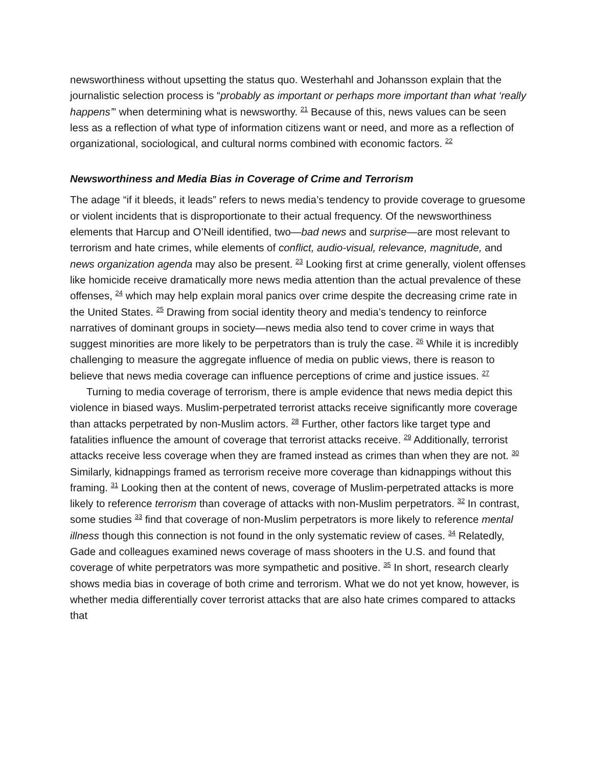newsworthiness without upsetting the status quo. Westerhahl and Johansson explain that the journalistic selection process is “probably as important or perhaps more important than what ‘really happens’” when determining what is newsworthy. <sup>21</sup> Because of this, news values can be seen less as a reflection of what type of information citizens want or need, and more as a reflection of organizational, sociological, and cultural norms combined with economic factors. <sup>22</sup>
Newsworthiness and Media Bias in Coverage of Crime and Terrorism
The adage “if it bleeds, it leads” refers to news media’s tendency to provide coverage to gruesome or violent incidents that is disproportionate to their actual frequency. Of the newsworthiness elements that Harcup and O’Neill identified, two—bad news and surprise—are most relevant to terrorism and hate crimes, while elements of conflict, audio-visual, relevance, magnitude, and news organization agenda may also be present. <sup>23</sup> Looking first at crime generally, violent offenses like homicide receive dramatically more news media attention than the actual prevalence of these offenses, <sup>24</sup> which may help explain moral panics over crime despite the decreasing crime rate in the United States. <sup>25</sup> Drawing from social identity theory and media’s tendency to reinforce narratives of dominant groups in society—news media also tend to cover crime in ways that suggest minorities are more likely to be perpetrators than is truly the case. <sup>26</sup> While it is incredibly challenging to measure the aggregate influence of media on public views, there is reason to believe that news media coverage can influence perceptions of crime and justice issues. <sup>27</sup>
Turning to media coverage of terrorism, there is ample evidence that news media depict this violence in biased ways. Muslim-perpetrated terrorist attacks receive significantly more coverage than attacks perpetrated by non-Muslim actors. <sup>28</sup> Further, other factors like target type and fatalities influence the amount of coverage that terrorist attacks receive. <sup>29</sup> Additionally, terrorist attacks receive less coverage when they are framed instead as crimes than when they are not. <sup>30</sup> Similarly, kidnappings framed as terrorism receive more coverage than kidnappings without this framing. <sup>31</sup> Looking then at the content of news, coverage of Muslim-perpetrated attacks is more likely to reference terrorism than coverage of attacks with non-Muslim perpetrators. <sup>32</sup> In contrast, some studies <sup>33</sup> find that coverage of non-Muslim perpetrators is more likely to reference mental illness though this connection is not found in the only systematic review of cases. <sup>34</sup> Relatedly, Gade and colleagues examined news coverage of mass shooters in the U.S. and found that coverage of white perpetrators was more sympathetic and positive. <sup>35</sup> In short, research clearly shows media bias in coverage of both crime and terrorism. What we do not yet know, however, is whether media differentially cover terrorist attacks that are also hate crimes compared to attacks that